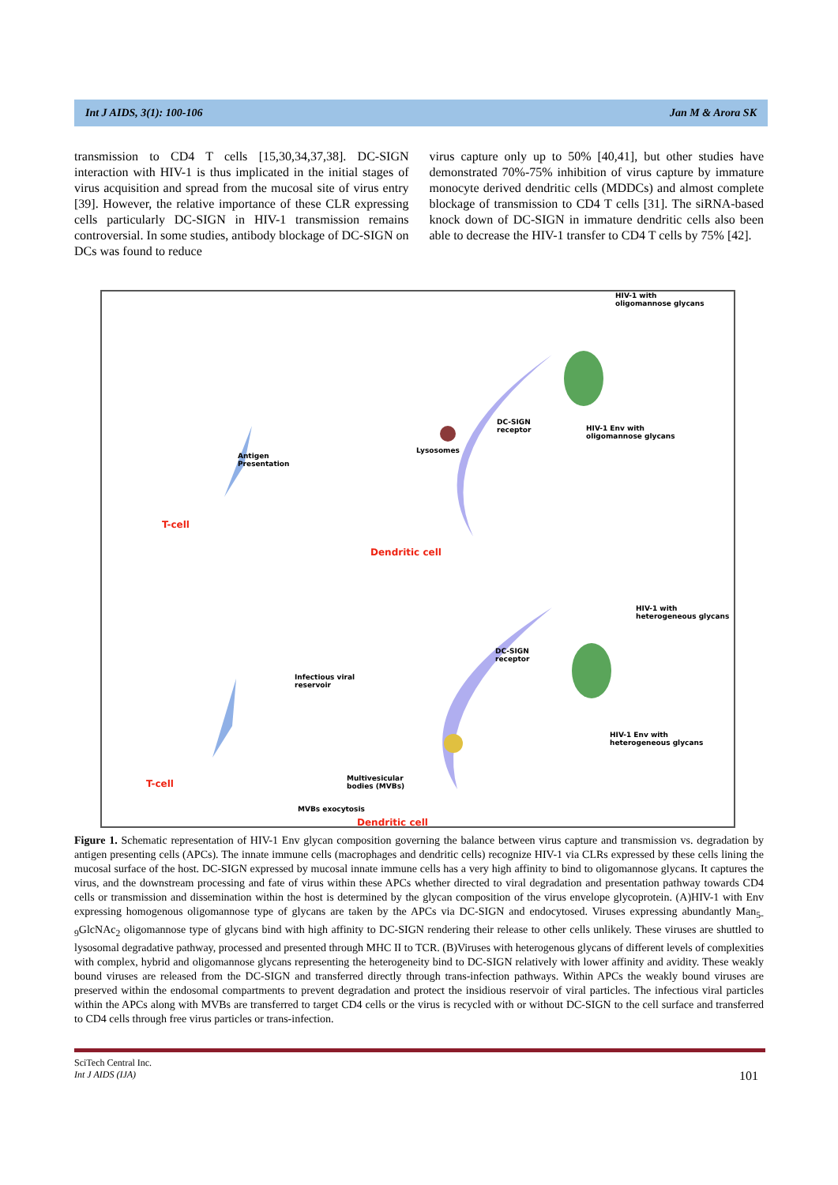Int J AIDS, 3(1): 100-106 Jan M & Arora SK
transmission to CD4 T cells [15,30,34,37,38]. DC-SIGN interaction with HIV-1 is thus implicated in the initial stages of virus acquisition and spread from the mucosal site of virus entry [39]. However, the relative importance of these CLR expressing cells particularly DC-SIGN in HIV-1 transmission remains controversial. In some studies, antibody blockage of DC-SIGN on DCs was found to reduce
virus capture only up to 50% [40,41], but other studies have demonstrated 70%-75% inhibition of virus capture by immature monocyte derived dendritic cells (MDDCs) and almost complete blockage of transmission to CD4 T cells [31]. The siRNA-based knock down of DC-SIGN in immature dendritic cells also been able to decrease the HIV-1 transfer to CD4 T cells by 75% [42].
HIV-1 with
oligomannose glycans
DC-SIGN
receptor
HIV-1 Env with
oligomannose glycans
Lysosomes
Antigen
Presentation
T-cell
Dendritic cell
HIV-1 with
heterogeneous glycans
DC-SIGN
receptor
Infectious viral
reservoir
HIV-1 Env with
heterogeneous glycans
T-cell
Multivesicular
bodies (MVBs)
MVBs exocytosis
Dendritic cell
Figure 1. Schematic representation of HIV-1 Env glycan composition governing the balance between virus capture and transmission vs. degradation by antigen presenting cells (APCs). The innate immune cells (macrophages and dendritic cells) recognize HIV-1 via CLRs expressed by these cells lining the mucosal surface of the host. DC-SIGN expressed by mucosal innate immune cells has a very high affinity to bind to oligomannose glycans. It captures the virus, and the downstream processing and fate of virus within these APCs whether directed to viral degradation and presentation pathway towards CD4 cells or transmission and dissemination within the host is determined by the glycan composition of the virus envelope glycoprotein. (A)HIV-1 with Env expressing homogenous oligomannose type of glycans are taken by the APCs via DC-SIGN and endocytosed. Viruses expressing abundantly Man<sub>5-9</sub>GlcNAc<sub>2</sub> oligomannose type of glycans bind with high affinity to DC-SIGN rendering their release to other cells unlikely. These viruses are shuttled to lysosomal degradative pathway, processed and presented through MHC II to TCR. (B)Viruses with heterogenous glycans of different levels of complexities with complex, hybrid and oligomannose glycans representing the heterogeneity bind to DC-SIGN relatively with lower affinity and avidity. These weakly bound viruses are released from the DC-SIGN and transferred directly through trans-infection pathways. Within APCs the weakly bound viruses are preserved within the endosomal compartments to prevent degradation and protect the insidious reservoir of viral particles. The infectious viral particles within the APCs along with MVBs are transferred to target CD4 cells or the virus is recycled with or without DC-SIGN to the cell surface and transferred to CD4 cells through free virus particles or trans-infection.
SciTech Central Inc.
Int J AIDS (IJA) 101